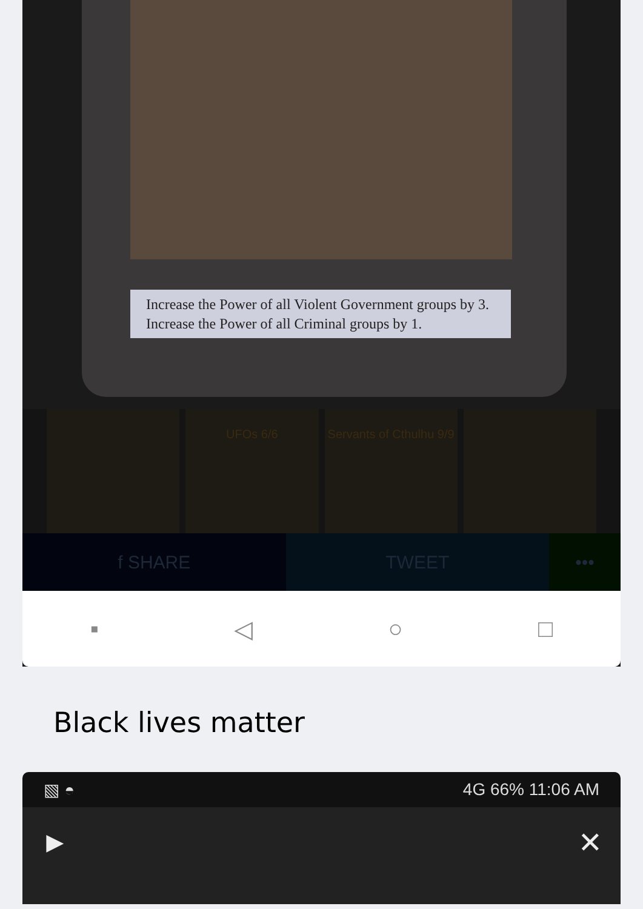Increase the Power of all Violent Government groups by 3.
Increase the Power of all Criminal groups by 1.
UFOs 6/6 Servants of Cthulhu 9/9
f SHARE TWEET
•••
▪ ◁ ○ □
Black lives matter
▧ ◓ 4G 66% 11:06 AM
► ✕